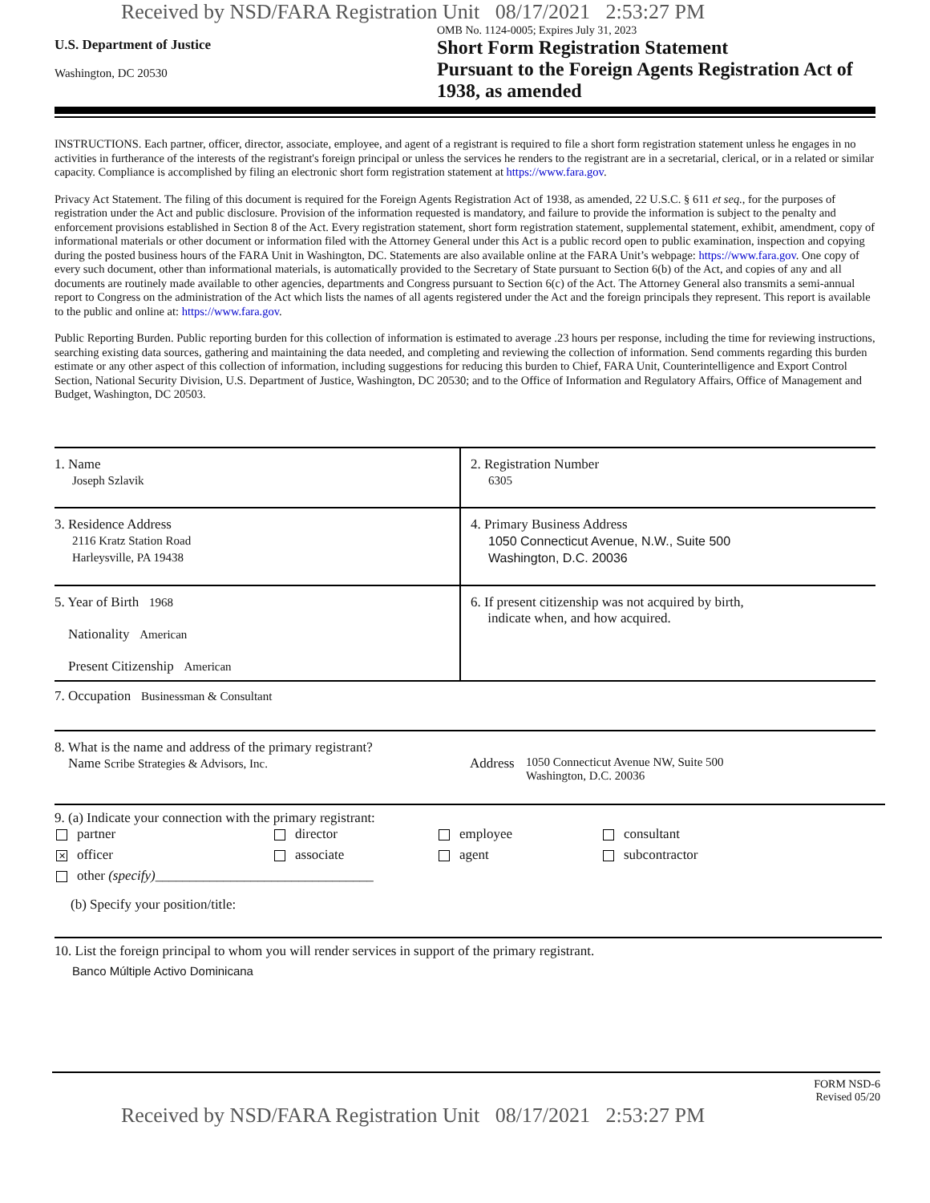Received by NSD/FARA Registration Unit 08/17/2021 2:53:27 PM
U.S. Department of Justice
Washington, DC 20530
OMB No. 1124-0005; Expires July 31, 2023
Short Form Registration Statement
Pursuant to the Foreign Agents Registration Act of
1938, as amended
INSTRUCTIONS. Each partner, officer, director, associate, employee, and agent of a registrant is required to file a short form registration statement unless he engages in no activities in furtherance of the interests of the registrant's foreign principal or unless the services he renders to the registrant are in a secretarial, clerical, or in a related or similar capacity. Compliance is accomplished by filing an electronic short form registration statement at https://www.fara.gov.
Privacy Act Statement. The filing of this document is required for the Foreign Agents Registration Act of 1938, as amended, 22 U.S.C. § 611 et seq., for the purposes of registration under the Act and public disclosure. Provision of the information requested is mandatory, and failure to provide the information is subject to the penalty and enforcement provisions established in Section 8 of the Act. Every registration statement, short form registration statement, supplemental statement, exhibit, amendment, copy of informational materials or other document or information filed with the Attorney General under this Act is a public record open to public examination, inspection and copying during the posted business hours of the FARA Unit in Washington, DC. Statements are also available online at the FARA Unit’s webpage: https://www.fara.gov. One copy of every such document, other than informational materials, is automatically provided to the Secretary of State pursuant to Section 6(b) of the Act, and copies of any and all documents are routinely made available to other agencies, departments and Congress pursuant to Section 6(c) of the Act. The Attorney General also transmits a semi-annual report to Congress on the administration of the Act which lists the names of all agents registered under the Act and the foreign principals they represent. This report is available to the public and online at: https://www.fara.gov.
Public Reporting Burden. Public reporting burden for this collection of information is estimated to average .23 hours per response, including the time for reviewing instructions, searching existing data sources, gathering and maintaining the data needed, and completing and reviewing the collection of information. Send comments regarding this burden estimate or any other aspect of this collection of information, including suggestions for reducing this burden to Chief, FARA Unit, Counterintelligence and Export Control Section, National Security Division, U.S. Department of Justice, Washington, DC 20530; and to the Office of Information and Regulatory Affairs, Office of Management and Budget, Washington, DC 20503.
1. Name
Joseph Szlavik
2. Registration Number
6305
3. Residence Address
2116 Kratz Station Road
Harleysville, PA 19438
4. Primary Business Address
1050 Connecticut Avenue, N.W., Suite 500
Washington, D.C. 20036
5. Year of Birth 1968
Nationality American
Present Citizenship American
6. If present citizenship was not acquired by birth,
indicate when, and how acquired.
7. Occupation Businessman & Consultant
8. What is the name and address of the primary registrant?
Name Scribe Strategies & Advisors, Inc.
Address 1050 Connecticut Avenue NW, Suite 500
Washington, D.C. 20036
9. (a) Indicate your connection with the primary registrant:
partner
director
employee
consultant
✕ officer
associate
agent
subcontractor
other (specify)________________________________
(b) Specify your position/title:
10. List the foreign principal to whom you will render services in support of the primary registrant.
Banco Múltiple Activo Dominicana
FORM NSD-6
Revised 05/20
Received by NSD/FARA Registration Unit 08/17/2021 2:53:27 PM